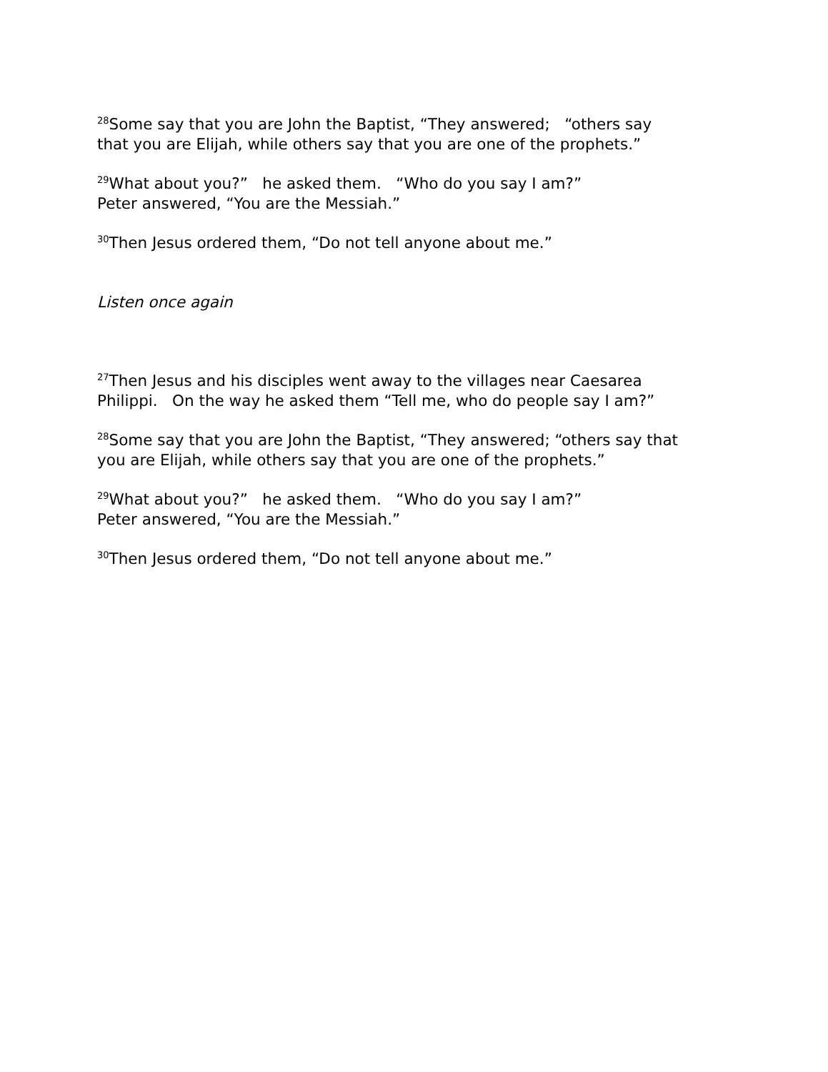<sup>28</sup> Some say that you are John the Baptist, “They answered; “others say that you are Elijah, while others say that you are one of the prophets.”
<sup>29</sup> What about you?” he asked them. “Who do you say I am?” Peter answered, “You are the Messiah.”
<sup>30</sup> Then Jesus ordered them, “Do not tell anyone about me.”
Listen once again
<sup>27</sup> Then Jesus and his disciples went away to the villages near Caesarea Philippi. On the way he asked them “Tell me, who do people say I am?”
<sup>28</sup> Some say that you are John the Baptist, “They answered; “others say that you are Elijah, while others say that you are one of the prophets.”
<sup>29</sup> What about you?” he asked them. “Who do you say I am?” Peter answered, “You are the Messiah.”
<sup>30</sup> Then Jesus ordered them, “Do not tell anyone about me.”